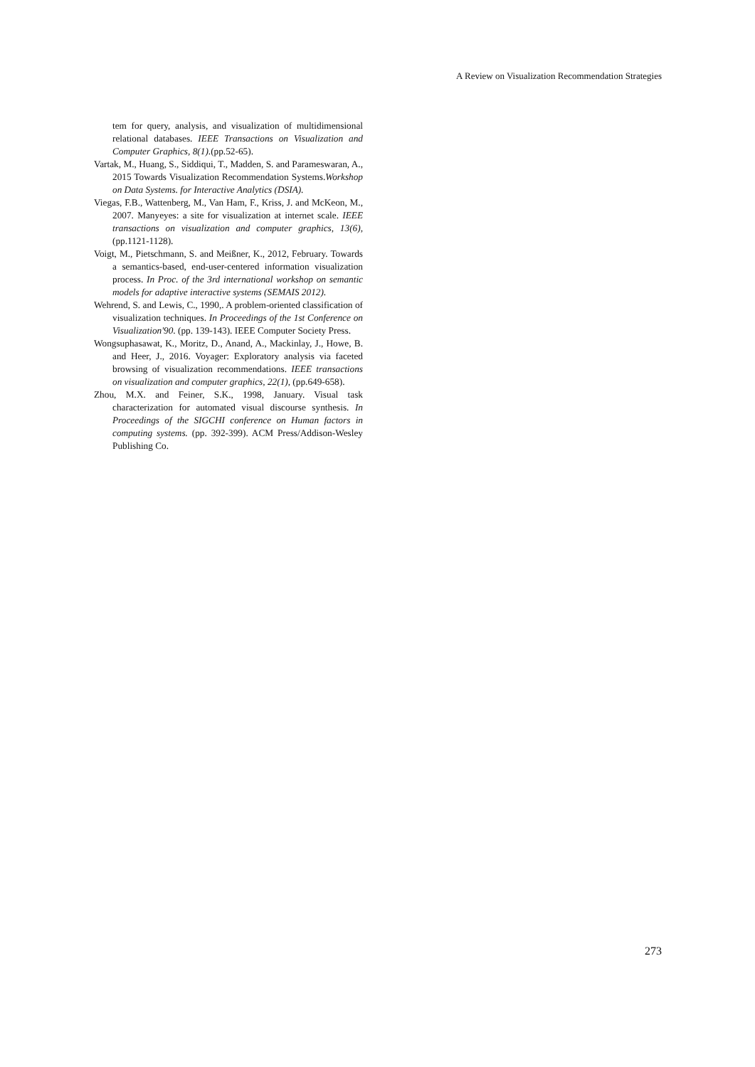A Review on Visualization Recommendation Strategies
tem for query, analysis, and visualization of multidimensional relational databases. IEEE Transactions on Visualization and Computer Graphics, 8(1).(pp.52-65).
Vartak, M., Huang, S., Siddiqui, T., Madden, S. and Parameswaran, A., 2015 Towards Visualization Recommendation Systems.Workshop on Data Systems. for Interactive Analytics (DSIA).
Viegas, F.B., Wattenberg, M., Van Ham, F., Kriss, J. and McKeon, M., 2007. Manyeyes: a site for visualization at internet scale. IEEE transactions on visualization and computer graphics, 13(6),(pp.1121-1128).
Voigt, M., Pietschmann, S. and Meißner, K., 2012, February. Towards a semantics-based, end-user-centered information visualization process. In Proc. of the 3rd international workshop on semantic models for adaptive interactive systems (SEMAIS 2012).
Wehrend, S. and Lewis, C., 1990,. A problem-oriented classification of visualization techniques. In Proceedings of the 1st Conference on Visualization'90. (pp. 139-143). IEEE Computer Society Press.
Wongsuphasawat, K., Moritz, D., Anand, A., Mackinlay, J., Howe, B. and Heer, J., 2016. Voyager: Exploratory analysis via faceted browsing of visualization recommendations. IEEE transactions on visualization and computer graphics, 22(1), (pp.649-658).
Zhou, M.X. and Feiner, S.K., 1998, January. Visual task characterization for automated visual discourse synthesis. In Proceedings of the SIGCHI conference on Human factors in computing systems. (pp. 392-399). ACM Press/Addison-Wesley Publishing Co.
273